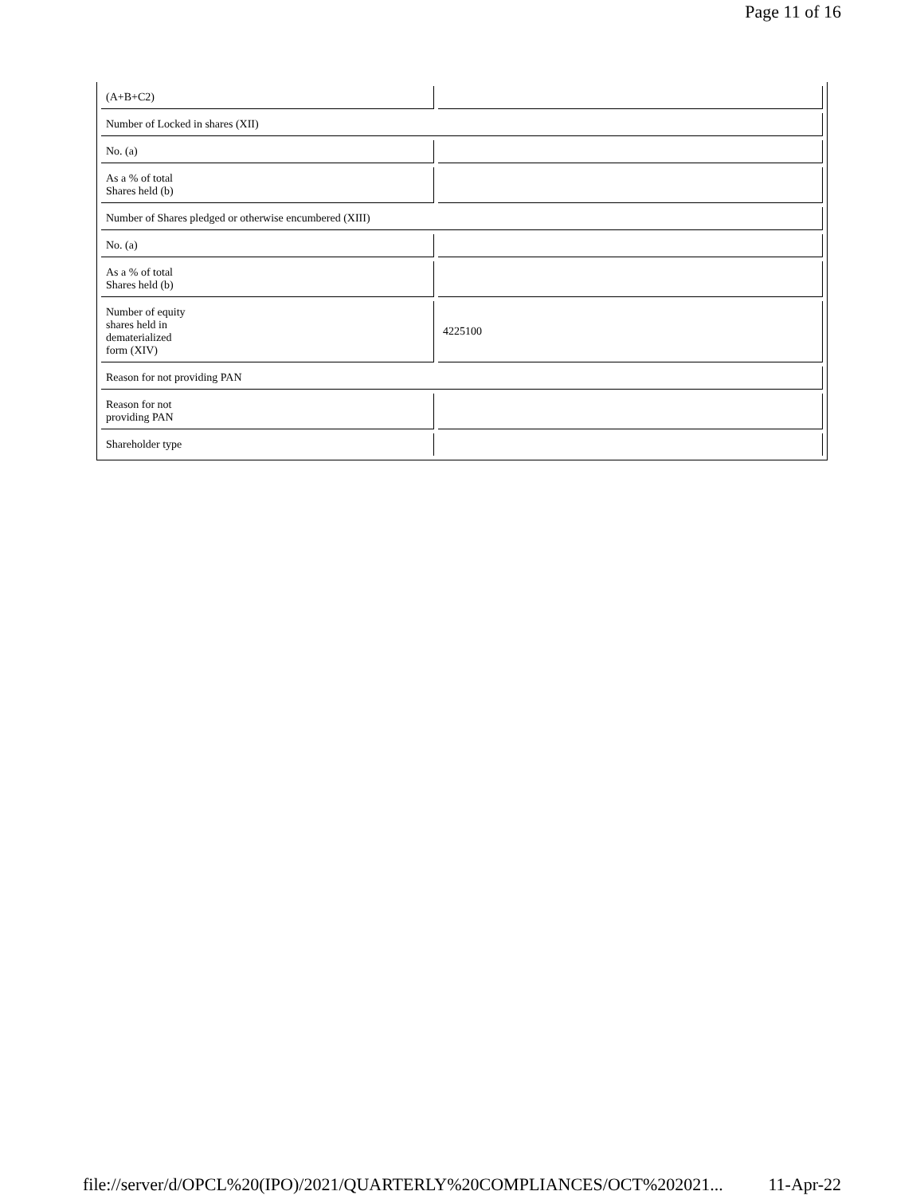Page 11 of 16
| (A+B+C2) | |
| Number of Locked in shares (XII) | |
| No. (a) | |
| As a % of total Shares held (b) | |
| Number of Shares pledged or otherwise encumbered (XIII) | |
| No. (a) | |
| As a % of total Shares held (b) | |
| Number of equity shares held in dematerialized form (XIV) | 4225100 |
| Reason for not providing PAN | |
| Reason for not providing PAN | |
| Shareholder type | |
file://server/d/OPCL%20(IPO)/2021/QUARTERLY%20COMPLIANCES/OCT%202021... 11-Apr-22